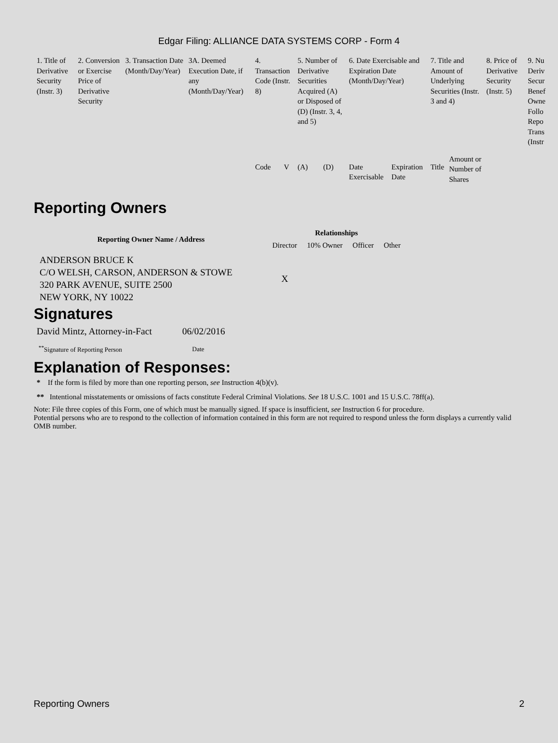Edgar Filing: ALLIANCE DATA SYSTEMS CORP - Form 4
| 1. Title of Derivative Security (Instr. 3) | 2. Conversion or Exercise Price of Derivative Security | 3. Transaction Date (Month/Day/Year) | 3A. Deemed Execution Date, if any (Month/Day/Year) | 4. Transaction Code (Instr. 8) | | 5. Number of Derivative Securities Acquired (A) or Disposed of (D) (Instr. 3, 4, and 5) | | 6. Date Exercisable and Expiration Date (Month/Day/Year) | | 7. Title and Amount of Underlying Securities (Instr. 3 and 4) | | 8. Price of Derivative Security (Instr. 5) | 9. Nu Deriv Secur Benef Owne Follo Repo Trans (Instr |
| | | | | Code | V | (A) | (D) | Date Exercisable | Expiration Date | Title | Amount or Number of Shares | | |
Reporting Owners
| Reporting Owner Name / Address | Relationships | | | |
| --- | --- | --- | --- | --- |
| | Director | 10% Owner | Officer | Other |
| ANDERSON BRUCE K C/O WELSH, CARSON, ANDERSON & STOWE 320 PARK AVENUE, SUITE 2500 NEW YORK, NY 10022 | X | | | |
Signatures
| David Mintz, Attorney-in-Fact | 06/02/2016 |
| <sup>**</sup> Signature of Reporting Person | Date |
Explanation of Responses:
* If the form is filed by more than one reporting person, see Instruction 4(b)(v).
** Intentional misstatements or omissions of facts constitute Federal Criminal Violations. See 18 U.S.C. 1001 and 15 U.S.C. 78ff(a).
Note: File three copies of this Form, one of which must be manually signed. If space is insufficient, see Instruction 6 for procedure.
Potential persons who are to respond to the collection of information contained in this form are not required to respond unless the form displays a currently valid OMB number.
Reporting Owners 2